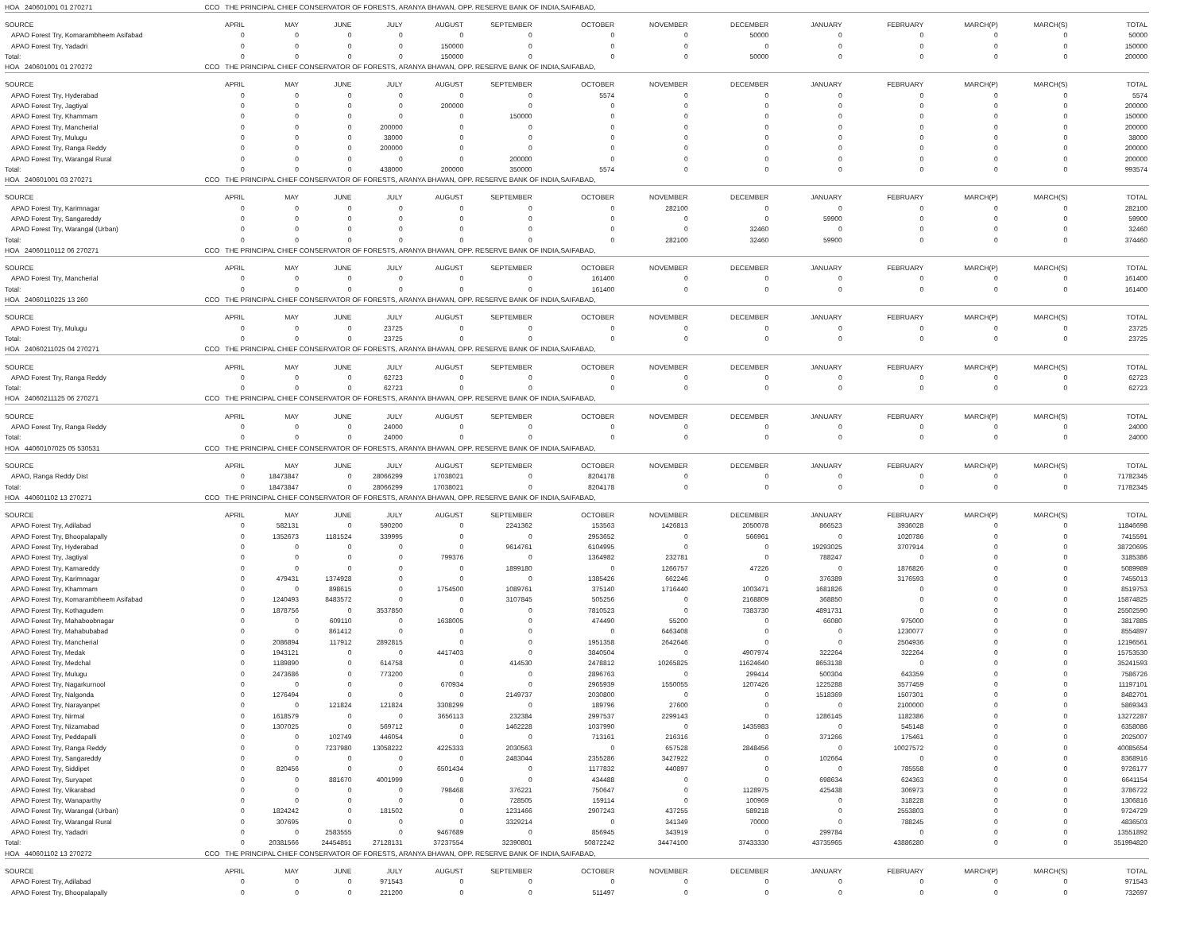| HOA 240601001 01 270271 | CCO THE PRINCIPAL CHIEF CONSERVATOR OF FORESTS, ARANYA BHAVAN, OPP. RESERVE BANK OF INDIA,SAIFABAD, | | | | | | | | | | | | | |
| SOURCE | APRIL | MAY | JUNE | JULY | AUGUST | SEPTEMBER | OCTOBER | NOVEMBER | DECEMBER | JANUARY | FEBRUARY | MARCH(P) | MARCH(S) | TOTAL |
| APAO Forest Try, Komarambheem Asifabad | 0 | 0 | 0 | 0 | 0 | 0 | 0 | 0 | 50000 | 0 | 0 | 0 | 0 | 50000 |
| APAO Forest Try, Yadadri | 0 | 0 | 0 | 0 | 150000 | 0 | 0 | 0 | 0 | 0 | 0 | 0 | 0 | 150000 |
| Total: | 0 | 0 | 0 | 0 | 150000 | 0 | 0 | 0 | 50000 | 0 | 0 | 0 | 0 | 200000 |
| HOA 240601001 01 270272 | CCO THE PRINCIPAL CHIEF CONSERVATOR OF FORESTS, ARANYA BHAVAN, OPP. RESERVE BANK OF INDIA,SAIFABAD, | | | | | | | | | | | | | |
| SOURCE | APRIL | MAY | JUNE | JULY | AUGUST | SEPTEMBER | OCTOBER | NOVEMBER | DECEMBER | JANUARY | FEBRUARY | MARCH(P) | MARCH(S) | TOTAL |
| APAO Forest Try, Hyderabad | 0 | 0 | 0 | 0 | 0 | 0 | 5574 | 0 | 0 | 0 | 0 | 0 | 0 | 5574 |
| APAO Forest Try, Jagtiyal | 0 | 0 | 0 | 0 | 200000 | 0 | 0 | 0 | 0 | 0 | 0 | 0 | 0 | 200000 |
| APAO Forest Try, Khammam | 0 | 0 | 0 | 0 | 0 | 150000 | 0 | 0 | 0 | 0 | 0 | 0 | 0 | 150000 |
| APAO Forest Try, Mancherial | 0 | 0 | 0 | 200000 | 0 | 0 | 0 | 0 | 0 | 0 | 0 | 0 | 0 | 200000 |
| APAO Forest Try, Mulugu | 0 | 0 | 0 | 38000 | 0 | 0 | 0 | 0 | 0 | 0 | 0 | 0 | 0 | 38000 |
| APAO Forest Try, Ranga Reddy | 0 | 0 | 0 | 200000 | 0 | 0 | 0 | 0 | 0 | 0 | 0 | 0 | 0 | 200000 |
| APAO Forest Try, Warangal Rural | 0 | 0 | 0 | 0 | 0 | 200000 | 0 | 0 | 0 | 0 | 0 | 0 | 0 | 200000 |
| Total: | 0 | 0 | 0 | 438000 | 200000 | 350000 | 5574 | 0 | 0 | 0 | 0 | 0 | 0 | 993574 |
| HOA 240601001 03 270271 | CCO THE PRINCIPAL CHIEF CONSERVATOR OF FORESTS, ARANYA BHAVAN, OPP. RESERVE BANK OF INDIA,SAIFABAD, | | | | | | | | | | | | | |
| SOURCE | APRIL | MAY | JUNE | JULY | AUGUST | SEPTEMBER | OCTOBER | NOVEMBER | DECEMBER | JANUARY | FEBRUARY | MARCH(P) | MARCH(S) | TOTAL |
| APAO Forest Try, Karimnagar | 0 | 0 | 0 | 0 | 0 | 0 | 0 | 282100 | 0 | 0 | 0 | 0 | 0 | 282100 |
| APAO Forest Try, Sangareddy | 0 | 0 | 0 | 0 | 0 | 0 | 0 | 0 | 0 | 59900 | 0 | 0 | 0 | 59900 |
| APAO Forest Try, Warangal (Urban) | 0 | 0 | 0 | 0 | 0 | 0 | 0 | 0 | 32460 | 0 | 0 | 0 | 0 | 32460 |
| Total: | 0 | 0 | 0 | 0 | 0 | 0 | 0 | 282100 | 32460 | 59900 | 0 | 0 | 0 | 374460 |
| HOA 24060110112 06 270271 | CCO THE PRINCIPAL CHIEF CONSERVATOR OF FORESTS, ARANYA BHAVAN, OPP. RESERVE BANK OF INDIA,SAIFABAD, | | | | | | | | | | | | | |
| SOURCE | APRIL | MAY | JUNE | JULY | AUGUST | SEPTEMBER | OCTOBER | NOVEMBER | DECEMBER | JANUARY | FEBRUARY | MARCH(P) | MARCH(S) | TOTAL |
| APAO Forest Try, Mancherial | 0 | 0 | 0 | 0 | 0 | 0 | 161400 | 0 | 0 | 0 | 0 | 0 | 0 | 161400 |
| Total: | 0 | 0 | 0 | 0 | 0 | 0 | 161400 | 0 | 0 | 0 | 0 | 0 | 0 | 161400 |
| HOA 24060110225 13 260 | CCO THE PRINCIPAL CHIEF CONSERVATOR OF FORESTS, ARANYA BHAVAN, OPP. RESERVE BANK OF INDIA,SAIFABAD, | | | | | | | | | | | | | |
| SOURCE | APRIL | MAY | JUNE | JULY | AUGUST | SEPTEMBER | OCTOBER | NOVEMBER | DECEMBER | JANUARY | FEBRUARY | MARCH(P) | MARCH(S) | TOTAL |
| APAO Forest Try, Mulugu | 0 | 0 | 0 | 23725 | 0 | 0 | 0 | 0 | 0 | 0 | 0 | 0 | 0 | 23725 |
| Total: | 0 | 0 | 0 | 23725 | 0 | 0 | 0 | 0 | 0 | 0 | 0 | 0 | 0 | 23725 |
| HOA 24060211025 04 270271 | CCO THE PRINCIPAL CHIEF CONSERVATOR OF FORESTS, ARANYA BHAVAN, OPP. RESERVE BANK OF INDIA,SAIFABAD, | | | | | | | | | | | | | |
| SOURCE | APRIL | MAY | JUNE | JULY | AUGUST | SEPTEMBER | OCTOBER | NOVEMBER | DECEMBER | JANUARY | FEBRUARY | MARCH(P) | MARCH(S) | TOTAL |
| APAO Forest Try, Ranga Reddy | 0 | 0 | 0 | 62723 | 0 | 0 | 0 | 0 | 0 | 0 | 0 | 0 | 0 | 62723 |
| Total: | 0 | 0 | 0 | 62723 | 0 | 0 | 0 | 0 | 0 | 0 | 0 | 0 | 0 | 62723 |
| HOA 24060211125 06 270271 | CCO THE PRINCIPAL CHIEF CONSERVATOR OF FORESTS, ARANYA BHAVAN, OPP. RESERVE BANK OF INDIA,SAIFABAD, | | | | | | | | | | | | | |
| SOURCE | APRIL | MAY | JUNE | JULY | AUGUST | SEPTEMBER | OCTOBER | NOVEMBER | DECEMBER | JANUARY | FEBRUARY | MARCH(P) | MARCH(S) | TOTAL |
| APAO Forest Try, Ranga Reddy | 0 | 0 | 0 | 24000 | 0 | 0 | 0 | 0 | 0 | 0 | 0 | 0 | 0 | 24000 |
| Total: | 0 | 0 | 0 | 24000 | 0 | 0 | 0 | 0 | 0 | 0 | 0 | 0 | 0 | 24000 |
| HOA 44060107025 05 530531 | CCO THE PRINCIPAL CHIEF CONSERVATOR OF FORESTS, ARANYA BHAVAN, OPP. RESERVE BANK OF INDIA,SAIFABAD, | | | | | | | | | | | | | |
| SOURCE | APRIL | MAY | JUNE | JULY | AUGUST | SEPTEMBER | OCTOBER | NOVEMBER | DECEMBER | JANUARY | FEBRUARY | MARCH(P) | MARCH(S) | TOTAL |
| APAO, Ranga Reddy Dist | 0 | 18473847 | 0 | 28066299 | 17038021 | 0 | 8204178 | 0 | 0 | 0 | 0 | 0 | 0 | 71782345 |
| Total: | 0 | 18473847 | 0 | 28066299 | 17038021 | 0 | 8204178 | 0 | 0 | 0 | 0 | 0 | 0 | 71782345 |
| HOA 440601102 13 270271 | CCO THE PRINCIPAL CHIEF CONSERVATOR OF FORESTS, ARANYA BHAVAN, OPP. RESERVE BANK OF INDIA,SAIFABAD, | | | | | | | | | | | | | |
| SOURCE | APRIL | MAY | JUNE | JULY | AUGUST | SEPTEMBER | OCTOBER | NOVEMBER | DECEMBER | JANUARY | FEBRUARY | MARCH(P) | MARCH(S) | TOTAL |
| APAO Forest Try, Adilabad | 0 | 582131 | 0 | 590200 | 0 | 2241362 | 153563 | 1426813 | 2050078 | 866523 | 3936028 | 0 | 0 | 11846698 |
| APAO Forest Try, Bhoopalapally | 0 | 1352673 | 1181524 | 339995 | 0 | 0 | 2953652 | 0 | 566961 | 0 | 1020786 | 0 | 0 | 7415591 |
| APAO Forest Try, Hyderabad | 0 | 0 | 0 | 0 | 0 | 9614761 | 6104995 | 0 | 0 | 19293025 | 3707914 | 0 | 0 | 38720695 |
| APAO Forest Try, Jagtiyal | 0 | 0 | 0 | 0 | 799376 | 0 | 1364982 | 232781 | 0 | 788247 | 0 | 0 | 0 | 3185386 |
| APAO Forest Try, Kamareddy | 0 | 0 | 0 | 0 | 0 | 1899180 | 0 | 1266757 | 47226 | 0 | 1876826 | 0 | 0 | 5089989 |
| APAO Forest Try, Karimnagar | 0 | 479431 | 1374928 | 0 | 0 | 0 | 1385426 | 662246 | 0 | 376389 | 3176593 | 0 | 0 | 7455013 |
| APAO Forest Try, Khammam | 0 | 0 | 898615 | 0 | 1754500 | 1089761 | 375140 | 1716440 | 1003471 | 1681826 | 0 | 0 | 0 | 8519753 |
| APAO Forest Try, Komarambheem Asifabad | 0 | 1240493 | 8483572 | 0 | 0 | 3107845 | 505256 | 0 | 2168809 | 368850 | 0 | 0 | 0 | 15874825 |
| APAO Forest Try, Kothagudem | 0 | 1878756 | 0 | 3537850 | 0 | 0 | 7810523 | 0 | 7383730 | 4891731 | 0 | 0 | 0 | 25502590 |
| APAO Forest Try, Mahaboobnagar | 0 | 0 | 609110 | 0 | 1638005 | 0 | 474490 | 55200 | 0 | 66080 | 975000 | 0 | 0 | 3817885 |
| APAO Forest Try, Mahabubabad | 0 | 0 | 861412 | 0 | 0 | 0 | 0 | 6463408 | 0 | 0 | 1230077 | 0 | 0 | 8554897 |
| APAO Forest Try, Mancherial | 0 | 2086894 | 117912 | 2892815 | 0 | 0 | 1951358 | 2642646 | 0 | 0 | 2504936 | 0 | 0 | 12196561 |
| APAO Forest Try, Medak | 0 | 1943121 | 0 | 0 | 4417403 | 0 | 3840504 | 0 | 4907974 | 322264 | 322264 | 0 | 0 | 15753530 |
| APAO Forest Try, Medchal | 0 | 1189890 | 0 | 614758 | 0 | 414530 | 2478812 | 10265825 | 11624640 | 8653138 | 0 | 0 | 0 | 35241593 |
| APAO Forest Try, Mulugu | 0 | 2473686 | 0 | 773200 | 0 | 0 | 2896763 | 0 | 299414 | 500304 | 643359 | 0 | 0 | 7586726 |
| APAO Forest Try, Nagarkurnool | 0 | 0 | 0 | 0 | 670934 | 0 | 2965939 | 1550055 | 1207426 | 1225288 | 3577459 | 0 | 0 | 11197101 |
| APAO Forest Try, Nalgonda | 0 | 1276494 | 0 | 0 | 0 | 2149737 | 2030800 | 0 | 0 | 1518369 | 1507301 | 0 | 0 | 8482701 |
| APAO Forest Try, Narayanpet | 0 | 0 | 121824 | 121824 | 3308299 | 0 | 189796 | 27600 | 0 | 0 | 2100000 | 0 | 0 | 5869343 |
| APAO Forest Try, Nirmal | 0 | 1618579 | 0 | 0 | 3656113 | 232384 | 2997537 | 2299143 | 0 | 1286145 | 1182386 | 0 | 0 | 13272287 |
| APAO Forest Try, Nizamabad | 0 | 1307025 | 0 | 569712 | 0 | 1462228 | 1037990 | 0 | 1435983 | 0 | 545148 | 0 | 0 | 6358086 |
| APAO Forest Try, Peddapalli | 0 | 0 | 102749 | 446054 | 0 | 0 | 713161 | 216316 | 0 | 371266 | 175461 | 0 | 0 | 2025007 |
| APAO Forest Try, Ranga Reddy | 0 | 0 | 7237980 | 13058222 | 4225333 | 2030563 | 0 | 657528 | 2848456 | 0 | 10027572 | 0 | 0 | 40085654 |
| APAO Forest Try, Sangareddy | 0 | 0 | 0 | 0 | 0 | 2483044 | 2355286 | 3427922 | 0 | 102664 | 0 | 0 | 0 | 8368916 |
| APAO Forest Try, Siddipet | 0 | 820456 | 0 | 0 | 6501434 | 0 | 1177832 | 440897 | 0 | 0 | 785558 | 0 | 0 | 9726177 |
| APAO Forest Try, Suryapet | 0 | 0 | 881670 | 4001999 | 0 | 0 | 434488 | 0 | 0 | 698634 | 624363 | 0 | 0 | 6641154 |
| APAO Forest Try, Vikarabad | 0 | 0 | 0 | 0 | 798468 | 376221 | 750647 | 0 | 1128975 | 425438 | 306973 | 0 | 0 | 3786722 |
| APAO Forest Try, Wanaparthy | 0 | 0 | 0 | 0 | 0 | 728505 | 159114 | 0 | 100969 | 0 | 318228 | 0 | 0 | 1306816 |
| APAO Forest Try, Warangal (Urban) | 0 | 1824242 | 0 | 181502 | 0 | 1231466 | 2907243 | 437255 | 589218 | 0 | 2553803 | 0 | 0 | 9724729 |
| APAO Forest Try, Warangal Rural | 0 | 307695 | 0 | 0 | 0 | 3329214 | 0 | 341349 | 70000 | 0 | 788245 | 0 | 0 | 4836503 |
| APAO Forest Try, Yadadri | 0 | 0 | 2583555 | 0 | 9467689 | 0 | 856945 | 343919 | 0 | 299784 | 0 | 0 | 0 | 13551892 |
| Total: | 0 | 20381566 | 24454851 | 27128131 | 37237554 | 32390801 | 50872242 | 34474100 | 37433330 | 43735965 | 43886280 | 0 | 0 | 351994820 |
| HOA 440601102 13 270272 | CCO THE PRINCIPAL CHIEF CONSERVATOR OF FORESTS, ARANYA BHAVAN, OPP. RESERVE BANK OF INDIA,SAIFABAD, | | | | | | | | | | | | | |
| SOURCE | APRIL | MAY | JUNE | JULY | AUGUST | SEPTEMBER | OCTOBER | NOVEMBER | DECEMBER | JANUARY | FEBRUARY | MARCH(P) | MARCH(S) | TOTAL |
| APAO Forest Try, Adilabad | 0 | 0 | 0 | 971543 | 0 | 0 | 0 | 0 | 0 | 0 | 0 | 0 | 0 | 971543 |
| APAO Forest Try, Bhoopalapally | 0 | 0 | 0 | 221200 | 0 | 0 | 511497 | 0 | 0 | 0 | 0 | 0 | 0 | 732697 |